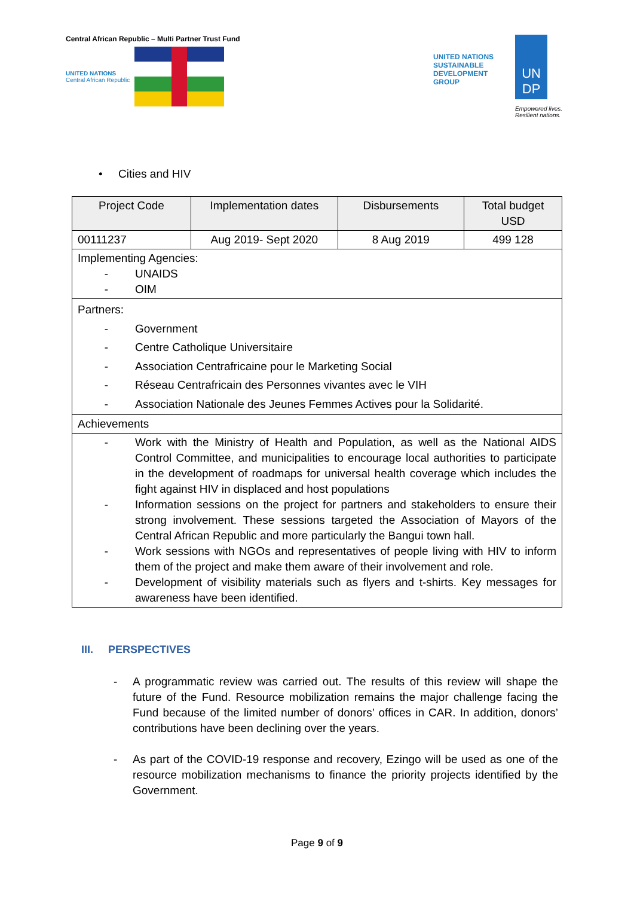Central African Republic – Multi Partner Trust Fund
UNITED NATIONS
Central African Republic
UNITED NATIONS
SUSTAINABLE
DEVELOPMENT
GROUP
UN
DP
Empowered lives.
Resilient nations.
• Cities and HIV
| Project Code | Implementation dates | Disbursements | Total budget USD |
| 00111237 | Aug 2019- Sept 2020 | 8 Aug 2019 | 499 128 |
| Implementing Agencies: - UNAIDS - OIM | | | |
| Partners: - Government - Centre Catholique Universitaire - Association Centrafricaine pour le Marketing Social - Réseau Centrafricain des Personnes vivantes avec le VIH - Association Nationale des Jeunes Femmes Actives pour la Solidarité. | | | |
| Achievements | | | |
| - Work with the Ministry of Health and Population, as well as the National AIDS Control Committee, and municipalities to encourage local authorities to participate in the development of roadmaps for universal health coverage which includes the fight against HIV in displaced and host populations - Information sessions on the project for partners and stakeholders to ensure their strong involvement. These sessions targeted the Association of Mayors of the Central African Republic and more particularly the Bangui town hall. - Work sessions with NGOs and representatives of people living with HIV to inform them of the project and make them aware of their involvement and role. - Development of visibility materials such as flyers and t-shirts. Key messages for awareness have been identified. | | | |
III. PERSPECTIVES
- A programmatic review was carried out. The results of this review will shape the future of the Fund. Resource mobilization remains the major challenge facing the Fund because of the limited number of donors’ offices in CAR. In addition, donors’ contributions have been declining over the years.
- As part of the COVID-19 response and recovery, Ezingo will be used as one of the resource mobilization mechanisms to finance the priority projects identified by the Government.
Page 9 of 9